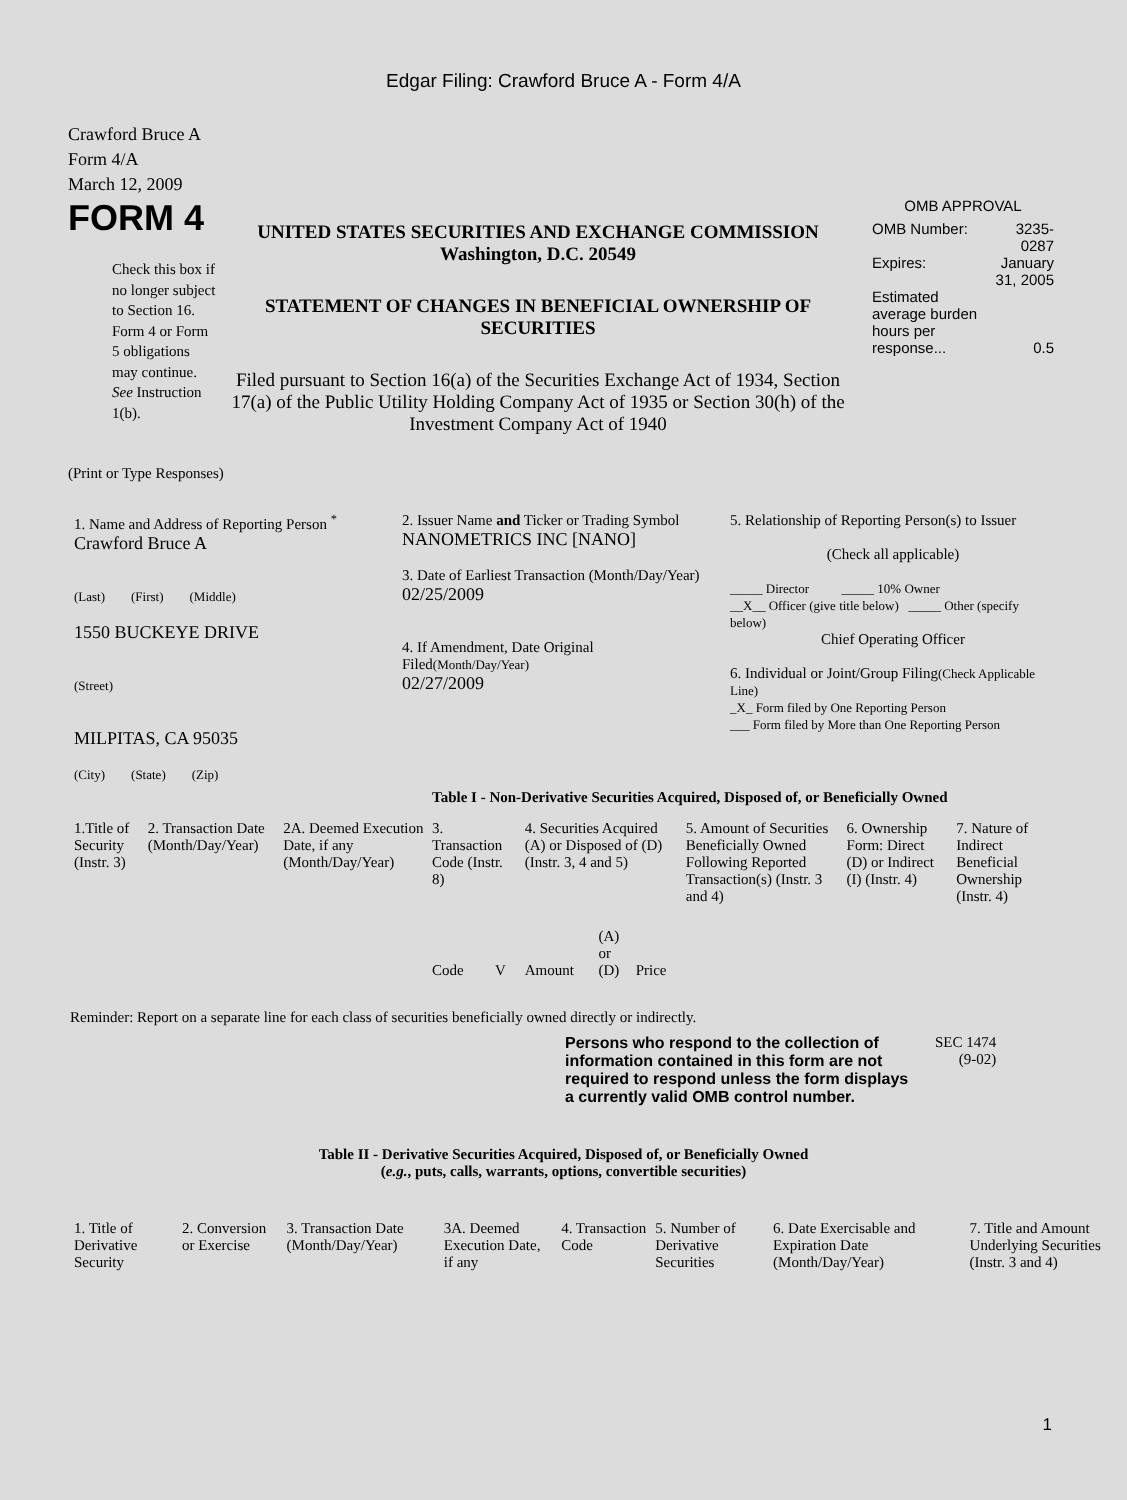Edgar Filing: Crawford Bruce A - Form 4/A
Crawford Bruce A
Form 4/A
March 12, 2009
FORM 4
Check this box if no longer subject to Section 16. Form 4 or Form 5 obligations may continue. See Instruction 1(b).
UNITED STATES SECURITIES AND EXCHANGE COMMISSION
Washington, D.C. 20549
STATEMENT OF CHANGES IN BENEFICIAL OWNERSHIP OF SECURITIES
Filed pursuant to Section 16(a) of the Securities Exchange Act of 1934, Section 17(a) of the Public Utility Holding Company Act of 1935 or Section 30(h) of the Investment Company Act of 1940
OMB APPROVAL
| OMB Number: | 3235-0287 |
| Expires: | January 31, 2005 |
| Estimated average burden hours per response... | 0.5 |
(Print or Type Responses)
| 1. Name and Address of Reporting Person <sup>*</sup> Crawford Bruce A (Last) (First) (Middle) 1550 BUCKEYE DRIVE (Street) MILPITAS, CA 95035 (City) (State) (Zip) | 2. Issuer Name and Ticker or Trading Symbol NANOMETRICS INC [NANO] 3. Date of Earliest Transaction (Month/Day/Year) 02/25/2009 4. If Amendment, Date Original Filed (Month/Day/Year) 02/27/2009 | 5. Relationship of Reporting Person(s) to Issuer (Check all applicable) _____ Director _____ 10% Owner __X__ Officer (give title below) _____ Other (specify below) Chief Operating Officer 6. Individual or Joint/Group Filing (Check Applicable Line) _X_ Form filed by One Reporting Person ___ Form filed by More than One Reporting Person |
Table I - Non-Derivative Securities Acquired, Disposed of, or Beneficially Owned
| 1.Title of Security (Instr. 3) | 2. Transaction Date (Month/Day/Year) | 2A. Deemed Execution Date, if any (Month/Day/Year) | 3. Transaction Code (Instr. 8) | | 4. Securities Acquired (A) or Disposed of (D) (Instr. 3, 4 and 5) | | | 5. Amount of Securities Beneficially Owned Following Reported Transaction(s) (Instr. 3 and 4) | 6. Ownership Form: Direct (D) or Indirect (I) (Instr. 4) | 7. Nature of Indirect Beneficial Ownership (Instr. 4) |
| --- | --- | --- | --- | --- | --- | --- | --- | --- | --- | --- |
| | | | Code | V | Amount | (A) or (D) | Price | | | |
Reminder: Report on a separate line for each class of securities beneficially owned directly or indirectly.
Persons who respond to the collection of information contained in this form are not required to respond unless the form displays a currently valid OMB control number.
SEC 1474
(9-02)
Table II - Derivative Securities Acquired, Disposed of, or Beneficially Owned
(e.g., puts, calls, warrants, options, convertible securities)
| 1. Title of Derivative Security | 2. Conversion or Exercise | 3. Transaction Date (Month/Day/Year) | 3A. Deemed Execution Date, if any | 4. Transaction Code | 5. Number of Derivative Securities | 6. Date Exercisable and Expiration Date (Month/Day/Year) | 7. Title and Amount Underlying Securities (Instr. 3 and 4) |
| --- | --- | --- | --- | --- | --- | --- | --- |
1